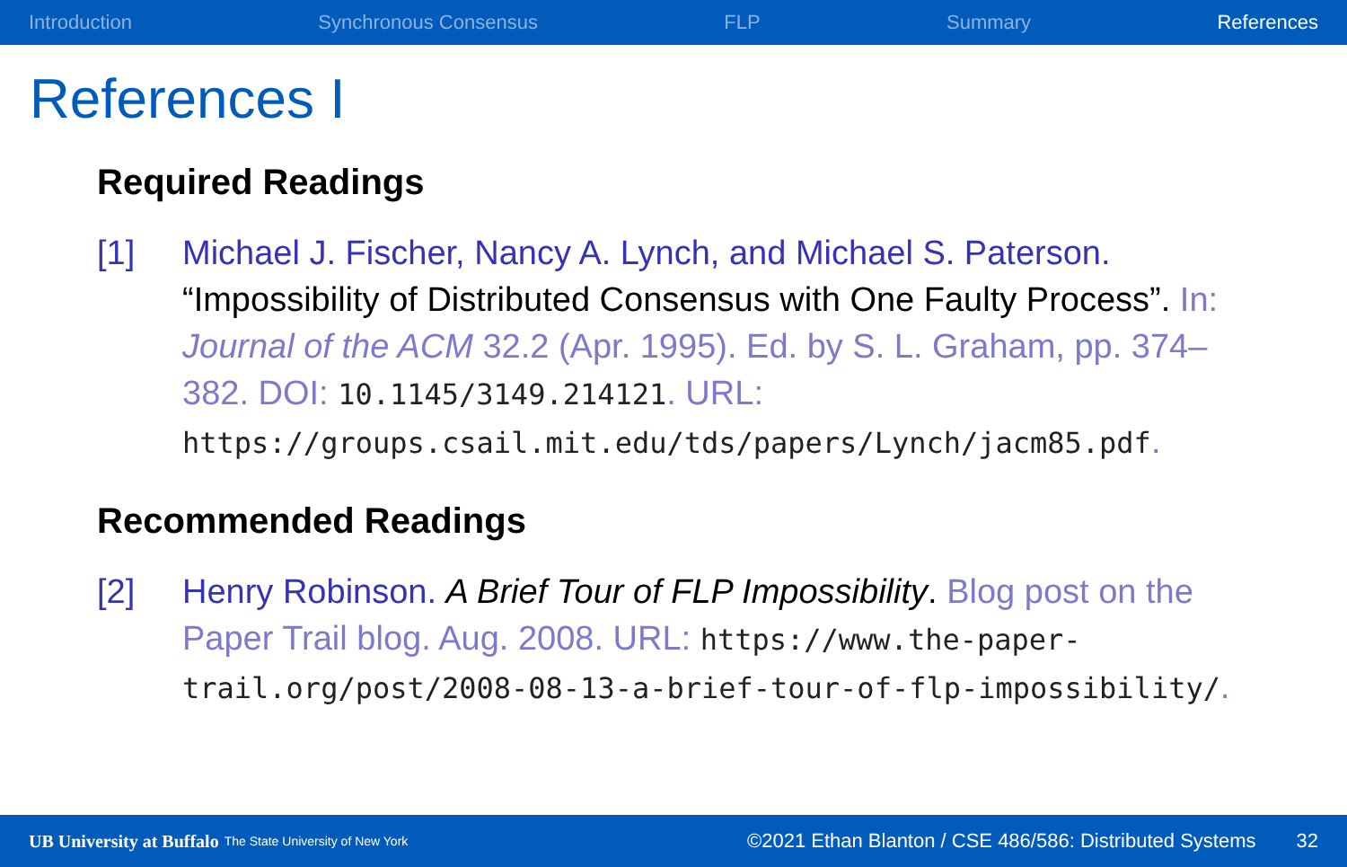Introduction Synchronous Consensus FLP Summary References
References I
Required Readings
[1] Michael J. Fischer, Nancy A. Lynch, and Michael S. Paterson. “Impossibility of Distributed Consensus with One Faulty Process”. In: Journal of the ACM 32.2 (Apr. 1995). Ed. by S. L. Graham, pp. 374–382. DOI: 10.1145/3149.214121. URL: https://groups.csail.mit.edu/tds/papers/Lynch/jacm85.pdf.
Recommended Readings
[2] Henry Robinson. A Brief Tour of FLP Impossibility. Blog post on the Paper Trail blog. Aug. 2008. URL: https://www.the-paper-trail.org/post/2008-08-13-a-brief-tour-of-flp-impossibility/.
UB University at Buffalo The State University of New York ©2021 Ethan Blanton / CSE 486/586: Distributed Systems 32